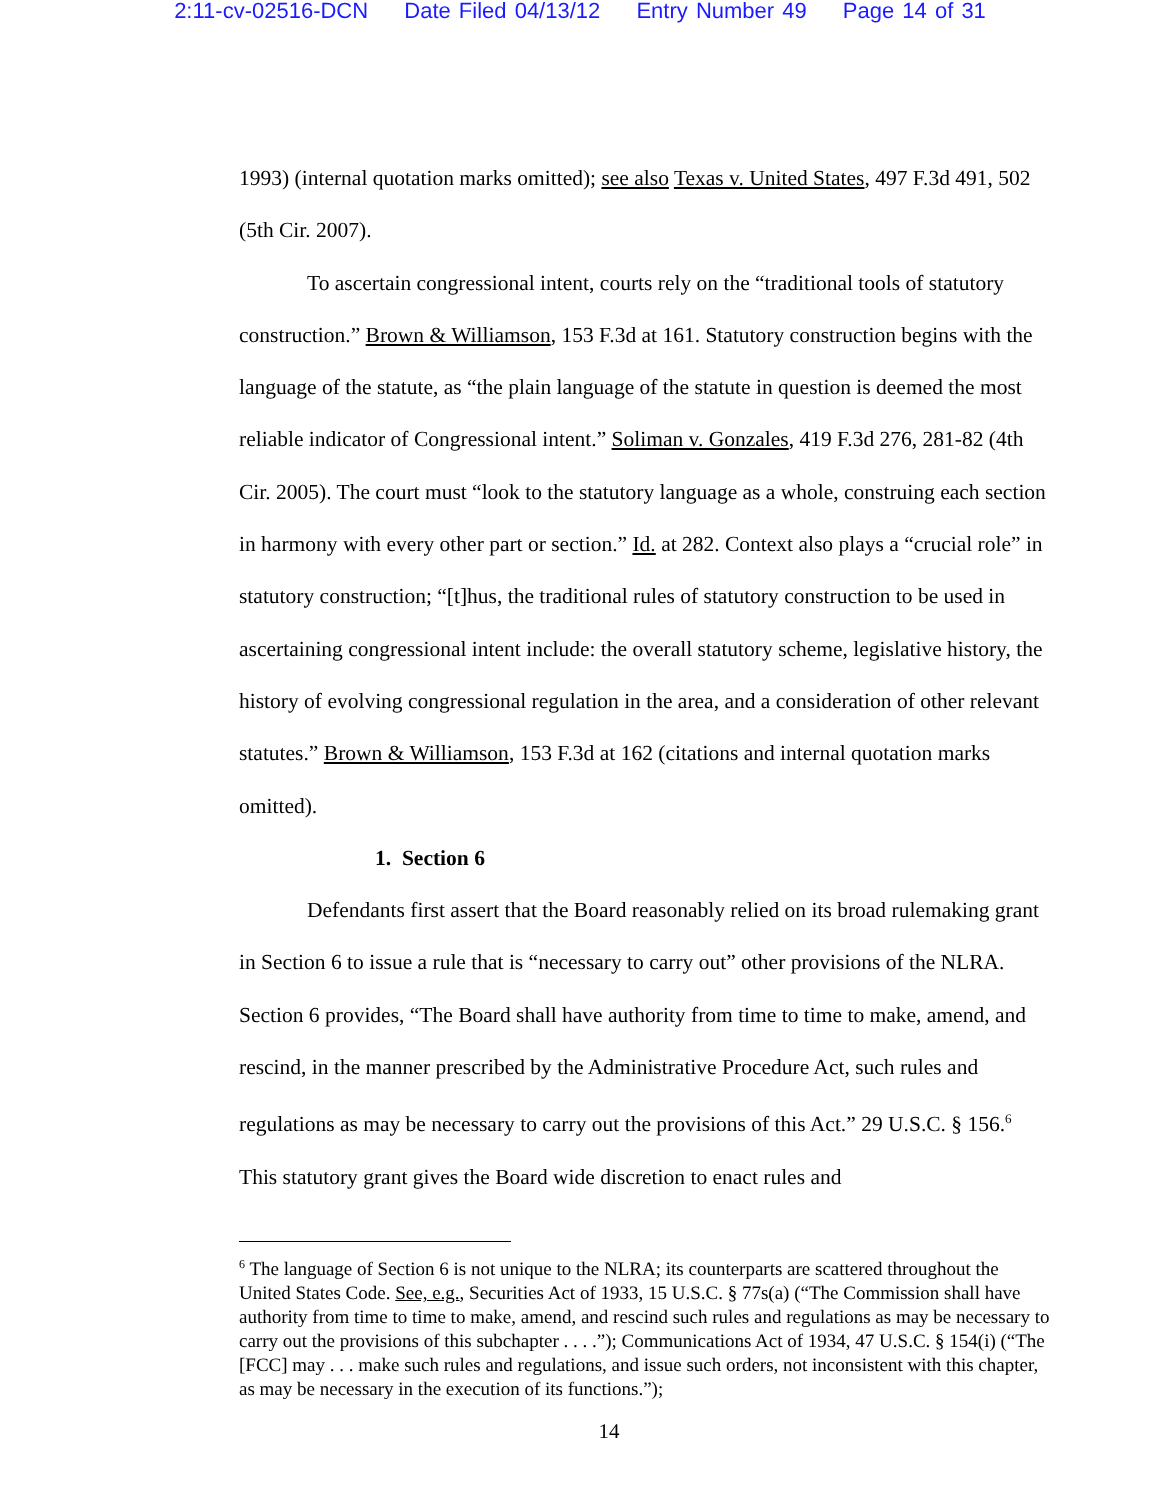2:11-cv-02516-DCN Date Filed 04/13/12 Entry Number 49 Page 14 of 31
1993) (internal quotation marks omitted); see also Texas v. United States, 497 F.3d 491, 502 (5th Cir. 2007).
To ascertain congressional intent, courts rely on the “traditional tools of statutory construction.” Brown & Williamson, 153 F.3d at 161. Statutory construction begins with the language of the statute, as “the plain language of the statute in question is deemed the most reliable indicator of Congressional intent.” Soliman v. Gonzales, 419 F.3d 276, 281-82 (4th Cir. 2005). The court must “look to the statutory language as a whole, construing each section in harmony with every other part or section.” Id. at 282. Context also plays a “crucial role” in statutory construction; “[t]hus, the traditional rules of statutory construction to be used in ascertaining congressional intent include: the overall statutory scheme, legislative history, the history of evolving congressional regulation in the area, and a consideration of other relevant statutes.” Brown & Williamson, 153 F.3d at 162 (citations and internal quotation marks omitted).
1. Section 6
Defendants first assert that the Board reasonably relied on its broad rulemaking grant in Section 6 to issue a rule that is “necessary to carry out” other provisions of the NLRA. Section 6 provides, “The Board shall have authority from time to time to make, amend, and rescind, in the manner prescribed by the Administrative Procedure Act, such rules and regulations as may be necessary to carry out the provisions of this Act.” 29 U.S.C. § 156.<sup>6</sup> This statutory grant gives the Board wide discretion to enact rules and
<sup>6</sup> The language of Section 6 is not unique to the NLRA; its counterparts are scattered throughout the United States Code. See, e.g., Securities Act of 1933, 15 U.S.C. § 77s(a) (“The Commission shall have authority from time to time to make, amend, and rescind such rules and regulations as may be necessary to carry out the provisions of this subchapter . . . .”); Communications Act of 1934, 47 U.S.C. § 154(i) (“The [FCC] may . . . make such rules and regulations, and issue such orders, not inconsistent with this chapter, as may be necessary in the execution of its functions.”);
14